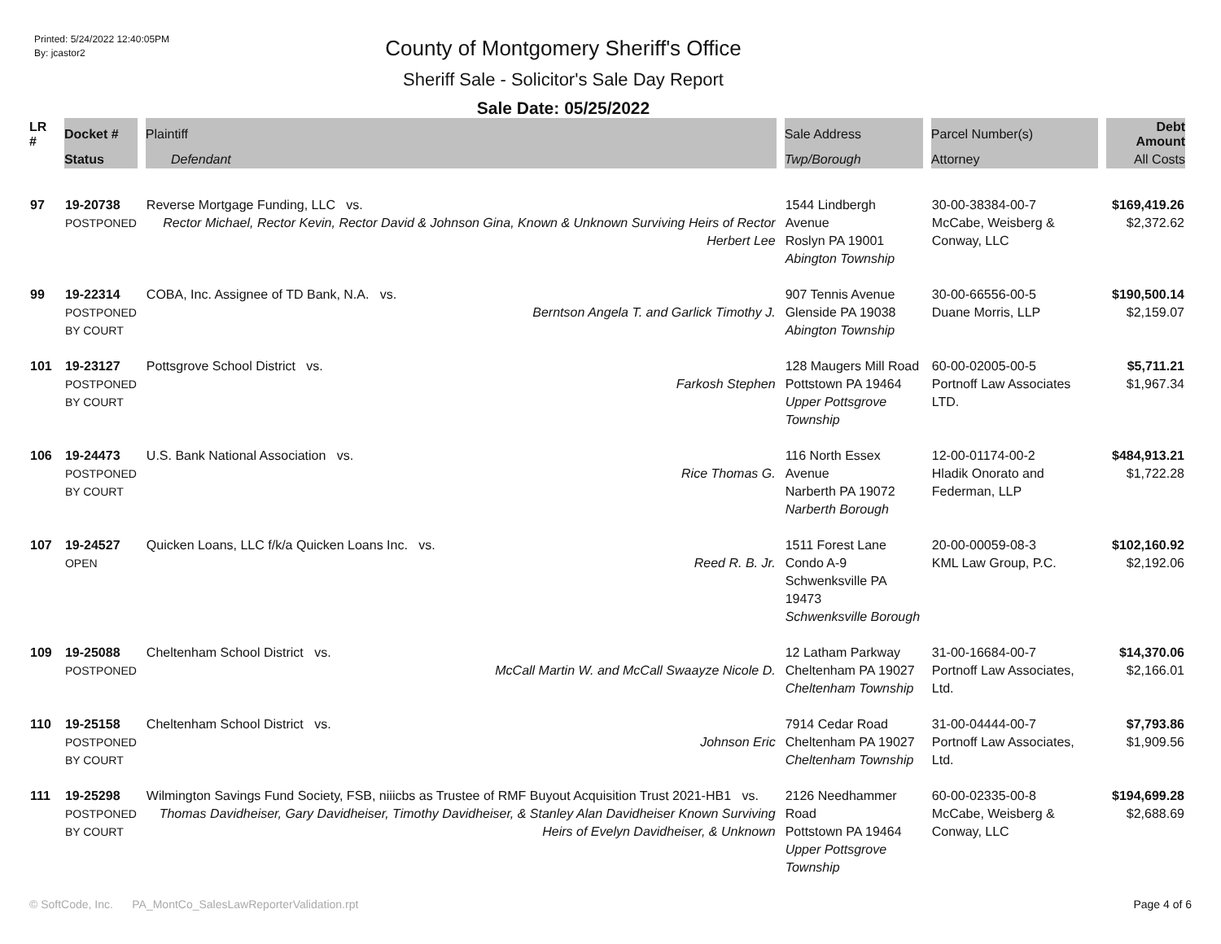Printed: 5/24/2022 12:40:05PM
By: jcastor2
County of Montgomery Sheriff's Office
Sheriff Sale - Solicitor's Sale Day Report
Sale Date: 05/25/2022
| LR # | Docket # | Plaintiff | Sale Address | Parcel Number(s) | Debt Amount |
| --- | --- | --- | --- | --- | --- |
| | Status | Defendant | Twp/Borough | Attorney | All Costs |
| 97 | 19-20738 POSTPONED | Reverse Mortgage Funding, LLC vs. Rector Michael, Rector Kevin, Rector David & Johnson Gina, Known & Unknown Surviving Heirs of Rector Herbert Lee | 1544 Lindbergh Avenue Roslyn PA 19001 Abington Township | 30-00-38384-00-7 McCabe, Weisberg & Conway, LLC | $169,419.26 $2,372.62 |
| 99 | 19-22314 POSTPONED BY COURT | COBA, Inc. Assignee of TD Bank, N.A. vs. Berntson Angela T. and Garlick Timothy J. | 907 Tennis Avenue Glenside PA 19038 Abington Township | 30-00-66556-00-5 Duane Morris, LLP | $190,500.14 $2,159.07 |
| 101 | 19-23127 POSTPONED BY COURT | Pottsgrove School District vs. Farkosh Stephen | 128 Maugers Mill Road Pottstown PA 19464 Upper Pottsgrove Township | 60-00-02005-00-5 Portnoff Law Associates LTD. | $5,711.21 $1,967.34 |
| 106 | 19-24473 POSTPONED BY COURT | U.S. Bank National Association vs. Rice Thomas G. | 116 North Essex Avenue Narberth PA 19072 Narberth Borough | 12-00-01174-00-2 Hladik Onorato and Federman, LLP | $484,913.21 $1,722.28 |
| 107 | 19-24527 OPEN | Quicken Loans, LLC f/k/a Quicken Loans Inc. vs. Reed R. B. Jr. | 1511 Forest Lane Condo A-9 Schwenksville PA 19473 Schwenksville Borough | 20-00-00059-08-3 KML Law Group, P.C. | $102,160.92 $2,192.06 |
| 109 | 19-25088 POSTPONED | Cheltenham School District vs. McCall Martin W. and McCall Swaayze Nicole D. | 12 Latham Parkway Cheltenham PA 19027 Cheltenham Township | 31-00-16684-00-7 Portnoff Law Associates, Ltd. | $14,370.06 $2,166.01 |
| 110 | 19-25158 POSTPONED BY COURT | Cheltenham School District vs. Johnson Eric | 7914 Cedar Road Cheltenham PA 19027 Cheltenham Township | 31-00-04444-00-7 Portnoff Law Associates, Ltd. | $7,793.86 $1,909.56 |
| 111 | 19-25298 POSTPONED BY COURT | Wilmington Savings Fund Society, FSB, niiicbs as Trustee of RMF Buyout Acquisition Trust 2021-HB1 vs. Thomas Davidheiser, Gary Davidheiser, Timothy Davidheiser, & Stanley Alan Davidheiser Known Surviving Heirs of Evelyn Davidheiser, & Unknown | 2126 Needhammer Road Pottstown PA 19464 Upper Pottsgrove Township | 60-00-02335-00-8 McCabe, Weisberg & Conway, LLC | $194,699.28 $2,688.69 |
© SoftCode, Inc. PA_MontCo_SalesLawReporterValidation.rpt Page 4 of 6